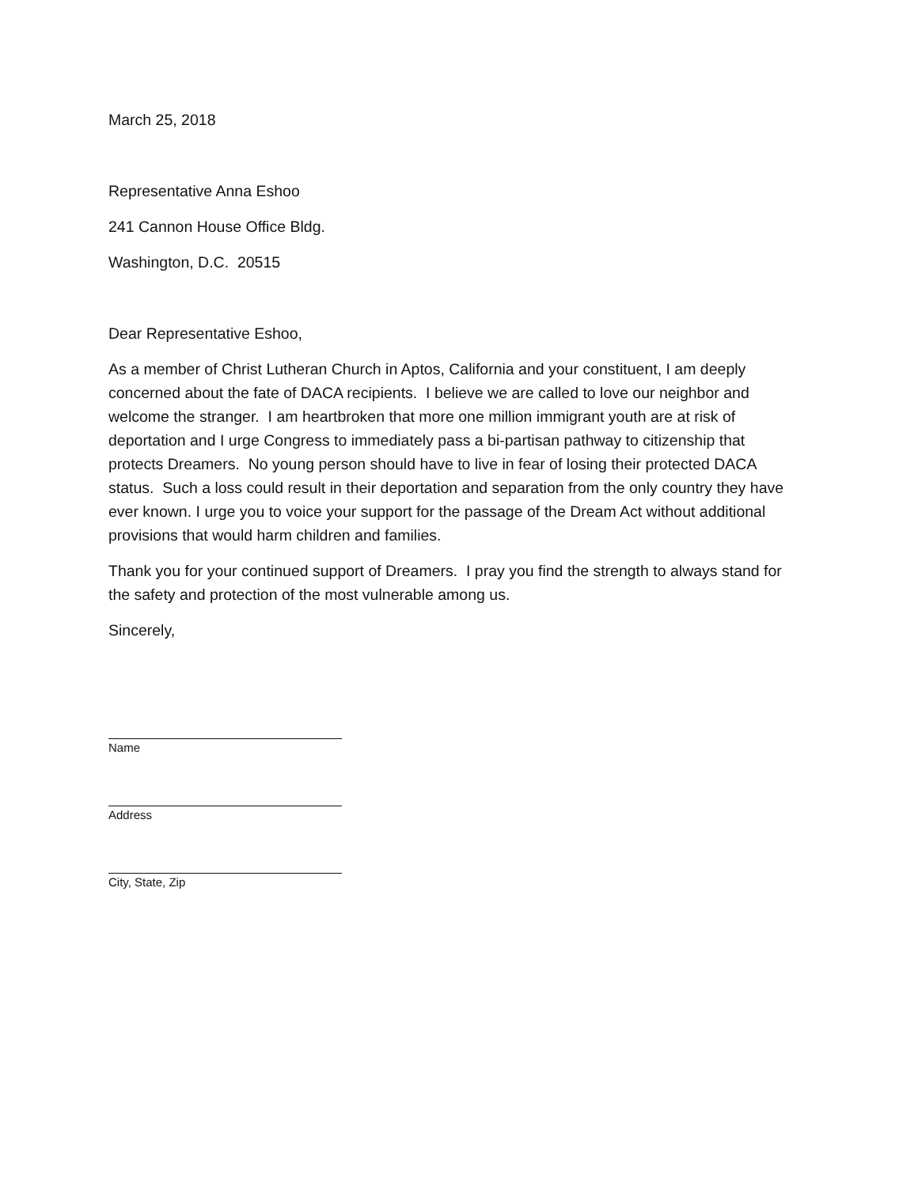March 25, 2018
Representative Anna Eshoo
241 Cannon House Office Bldg.
Washington, D.C. 20515
Dear Representative Eshoo,
As a member of Christ Lutheran Church in Aptos, California and your constituent, I am deeply concerned about the fate of DACA recipients. I believe we are called to love our neighbor and welcome the stranger. I am heartbroken that more one million immigrant youth are at risk of deportation and I urge Congress to immediately pass a bi-partisan pathway to citizenship that protects Dreamers. No young person should have to live in fear of losing their protected DACA status. Such a loss could result in their deportation and separation from the only country they have ever known. I urge you to voice your support for the passage of the Dream Act without additional provisions that would harm children and families.
Thank you for your continued support of Dreamers. I pray you find the strength to always stand for the safety and protection of the most vulnerable among us.
Sincerely,
Name
Address
City, State, Zip